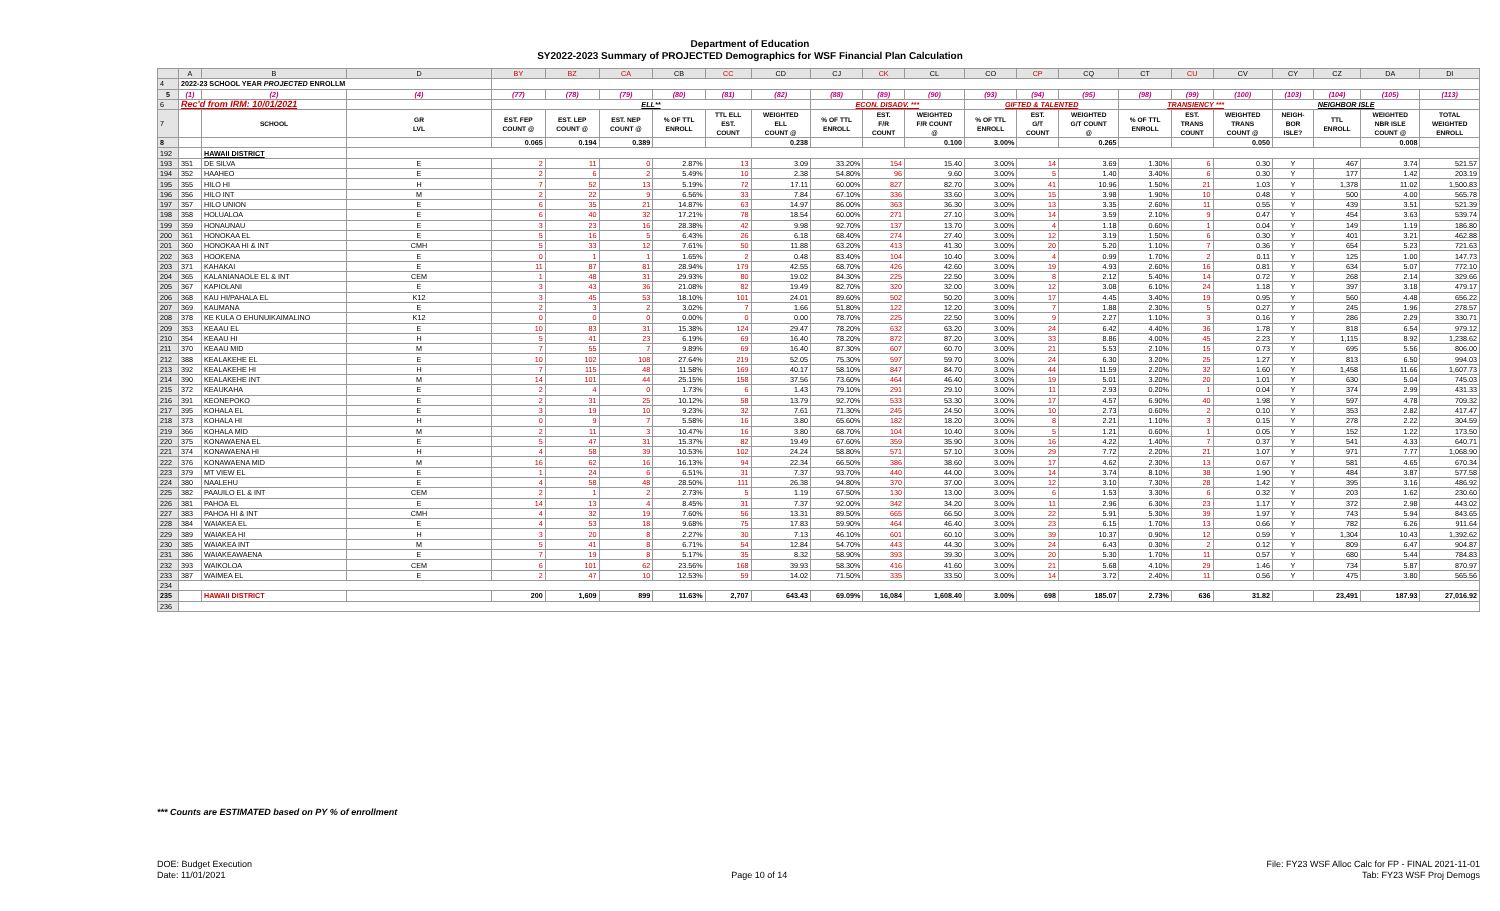Department of Education
SY2022-2023 Summary of PROJECTED Demographics for WSF Financial Plan Calculation
| | A | B | D | BY | BZ | CA | CB | CC | CD | CJ | CK | CL | CO | CP | CQ | CT | CU | CV | CY | CZ | DA | DI |
| 4 | 2022-23 SCHOOL YEAR PROJECTED ENROLLM | | | | | | | | | | | | | | | | | | | | | |
| 5 | (1) | (2) | (4) | (77) | (78) | (79) | (80) | (81) | (82) | (88) | (89) | (90) | (93) | (94) | (95) | (98) | (99) | (100) | (103) | (104) | (105) | (113) |
| 6 | Rec'd from IRM: 10/01/2021 | | | ELL** | | | | | | ECON. DISADV. *** | | | GIFTED & TALENTED | | | TRANSIENCY *** | | | NEIGHBOR ISLE | | | |
| 7 | | SCHOOL | GR LVL | EST. FEP COUNT @ | EST. LEP COUNT @ | EST. NEP COUNT @ | % OF TTL ENROLL | TTL ELL EST. COUNT | WEIGHTED ELL COUNT @ | % OF TTL ENROLL | EST. F/R COUNT | WEIGHTED F/R COUNT @ | % OF TTL ENROLL | EST. G/T COUNT | WEIGHTED G/T COUNT @ | % OF TTL ENROLL | EST. TRANS COUNT | WEIGHTED TRANS COUNT @ | NEIGH- BOR ISLE? | TTL ENROLL | WEIGHTED NBR ISLE COUNT @ | TOTAL WEIGHTED ENROLL |
| 8 | | | | 0.065 | 0.194 | 0.389 | | | 0.238 | | | 0.100 | 3.00% | | 0.265 | | | 0.050 | | | 0.008 | |
| 192 | | HAWAII DISTRICT | | | | | | | | | | | | | | | | | | | | |
| 193 | 351 | DE SILVA | E | 2 | 11 | 0 | 2.87% | 13 | 3.09 | 33.20% | 154 | 15.40 | 3.00% | 14 | 3.69 | 1.30% | 6 | 0.30 | Y | 467 | 3.74 | 521.57 |
| 194 | 352 | HAAHEO | E | 2 | 6 | 2 | 5.49% | 10 | 2.38 | 54.80% | 96 | 9.60 | 3.00% | 5 | 1.40 | 3.40% | 6 | 0.30 | Y | 177 | 1.42 | 203.19 |
| 195 | 355 | HILO HI | H | 7 | 52 | 13 | 5.19% | 72 | 17.11 | 60.00% | 827 | 82.70 | 3.00% | 41 | 10.96 | 1.50% | 21 | 1.03 | Y | 1,378 | 11.02 | 1,500.83 |
| 196 | 356 | HILO INT | M | 2 | 22 | 9 | 6.56% | 33 | 7.84 | 67.10% | 336 | 33.60 | 3.00% | 15 | 3.98 | 1.90% | 10 | 0.48 | Y | 500 | 4.00 | 565.78 |
| 197 | 357 | HILO UNION | E | 6 | 35 | 21 | 14.87% | 63 | 14.97 | 86.00% | 363 | 36.30 | 3.00% | 13 | 3.35 | 2.60% | 11 | 0.55 | Y | 439 | 3.51 | 521.39 |
| 198 | 358 | HOLUALOA | E | 6 | 40 | 32 | 17.21% | 78 | 18.54 | 60.00% | 271 | 27.10 | 3.00% | 14 | 3.59 | 2.10% | 9 | 0.47 | Y | 454 | 3.63 | 539.74 |
| 199 | 359 | HONAUNAU | E | 3 | 23 | 16 | 28.38% | 42 | 9.98 | 92.70% | 137 | 13.70 | 3.00% | 4 | 1.18 | 0.60% | 1 | 0.04 | Y | 149 | 1.19 | 186.80 |
| 200 | 361 | HONOKAA EL | E | 5 | 16 | 5 | 6.43% | 26 | 6.18 | 68.40% | 274 | 27.40 | 3.00% | 12 | 3.19 | 1.50% | 6 | 0.30 | Y | 401 | 3.21 | 462.88 |
| 201 | 360 | HONOKAA HI & INT | CMH | 5 | 33 | 12 | 7.61% | 50 | 11.88 | 63.20% | 413 | 41.30 | 3.00% | 20 | 5.20 | 1.10% | 7 | 0.36 | Y | 654 | 5.23 | 721.63 |
| 202 | 363 | HOOKENA | E | 0 | 1 | 1 | 1.65% | 2 | 0.48 | 83.40% | 104 | 10.40 | 3.00% | 4 | 0.99 | 1.70% | 2 | 0.11 | Y | 125 | 1.00 | 147.73 |
| 203 | 371 | KAHAKAI | E | 11 | 87 | 81 | 28.94% | 179 | 42.55 | 68.70% | 426 | 42.60 | 3.00% | 19 | 4.93 | 2.60% | 16 | 0.81 | Y | 634 | 5.07 | 772.10 |
| 204 | 365 | KALANIANAOLE EL & INT | CEM | 1 | 48 | 31 | 29.93% | 80 | 19.02 | 84.30% | 225 | 22.50 | 3.00% | 8 | 2.12 | 5.40% | 14 | 0.72 | Y | 268 | 2.14 | 329.66 |
| 205 | 367 | KAPIOLANI | E | 3 | 43 | 36 | 21.08% | 82 | 19.49 | 82.70% | 320 | 32.00 | 3.00% | 12 | 3.08 | 6.10% | 24 | 1.18 | Y | 397 | 3.18 | 479.17 |
| 206 | 368 | KAU HI/PAHALA EL | K12 | 3 | 45 | 53 | 18.10% | 101 | 24.01 | 89.60% | 502 | 50.20 | 3.00% | 17 | 4.45 | 3.40% | 19 | 0.95 | Y | 560 | 4.48 | 656.22 |
| 207 | 369 | KAUMANA | E | 2 | 3 | 2 | 3.02% | 7 | 1.66 | 51.80% | 122 | 12.20 | 3.00% | 7 | 1.88 | 2.30% | 5 | 0.27 | Y | 245 | 1.96 | 278.57 |
| 208 | 378 | KE KULA O EHUNUIKAIMALINO | K12 | 0 | 0 | 0 | 0.00% | 0 | 0.00 | 78.70% | 225 | 22.50 | 3.00% | 9 | 2.27 | 1.10% | 3 | 0.16 | Y | 286 | 2.29 | 330.71 |
| 209 | 353 | KEAAU EL | E | 10 | 83 | 31 | 15.38% | 124 | 29.47 | 78.20% | 632 | 63.20 | 3.00% | 24 | 6.42 | 4.40% | 36 | 1.78 | Y | 818 | 6.54 | 979.12 |
| 210 | 354 | KEAAU HI | H | 5 | 41 | 23 | 6.19% | 69 | 16.40 | 78.20% | 872 | 87.20 | 3.00% | 33 | 8.86 | 4.00% | 45 | 2.23 | Y | 1,115 | 8.92 | 1,238.62 |
| 211 | 370 | KEAAU MID | M | 7 | 55 | 7 | 9.89% | 69 | 16.40 | 87.30% | 607 | 60.70 | 3.00% | 21 | 5.53 | 2.10% | 15 | 0.73 | Y | 695 | 5.56 | 806.00 |
| 212 | 388 | KEALAKEHE EL | E | 10 | 102 | 108 | 27.64% | 219 | 52.05 | 75.30% | 597 | 59.70 | 3.00% | 24 | 6.30 | 3.20% | 25 | 1.27 | Y | 813 | 6.50 | 994.03 |
| 213 | 392 | KEALAKEHE HI | H | 7 | 115 | 48 | 11.58% | 169 | 40.17 | 58.10% | 847 | 84.70 | 3.00% | 44 | 11.59 | 2.20% | 32 | 1.60 | Y | 1,458 | 11.66 | 1,607.73 |
| 214 | 390 | KEALAKEHE INT | M | 14 | 101 | 44 | 25.15% | 158 | 37.56 | 73.60% | 464 | 46.40 | 3.00% | 19 | 5.01 | 3.20% | 20 | 1.01 | Y | 630 | 5.04 | 745.03 |
| 215 | 372 | KEAUKAHA | E | 2 | 4 | 0 | 1.73% | 6 | 1.43 | 79.10% | 291 | 29.10 | 3.00% | 11 | 2.93 | 0.20% | 1 | 0.04 | Y | 374 | 2.99 | 431.33 |
| 216 | 391 | KEONEPOKO | E | 2 | 31 | 25 | 10.12% | 58 | 13.79 | 92.70% | 533 | 53.30 | 3.00% | 17 | 4.57 | 6.90% | 40 | 1.98 | Y | 597 | 4.78 | 709.32 |
| 217 | 395 | KOHALA EL | E | 3 | 19 | 10 | 9.23% | 32 | 7.61 | 71.30% | 245 | 24.50 | 3.00% | 10 | 2.73 | 0.60% | 2 | 0.10 | Y | 353 | 2.82 | 417.47 |
| 218 | 373 | KOHALA HI | H | 0 | 9 | 7 | 5.58% | 16 | 3.80 | 65.60% | 182 | 18.20 | 3.00% | 8 | 2.21 | 1.10% | 3 | 0.15 | Y | 278 | 2.22 | 304.59 |
| 219 | 366 | KOHALA MID | M | 2 | 11 | 3 | 10.47% | 16 | 3.80 | 68.70% | 104 | 10.40 | 3.00% | 5 | 1.21 | 0.60% | 1 | 0.05 | Y | 152 | 1.22 | 173.50 |
| 220 | 375 | KONAWAENA EL | E | 5 | 47 | 31 | 15.37% | 82 | 19.49 | 67.60% | 359 | 35.90 | 3.00% | 16 | 4.22 | 1.40% | 7 | 0.37 | Y | 541 | 4.33 | 640.71 |
| 221 | 374 | KONAWAENA HI | H | 4 | 58 | 39 | 10.53% | 102 | 24.24 | 58.80% | 571 | 57.10 | 3.00% | 29 | 7.72 | 2.20% | 21 | 1.07 | Y | 971 | 7.77 | 1,068.90 |
| 222 | 376 | KONAWAENA MID | M | 16 | 62 | 16 | 16.13% | 94 | 22.34 | 66.50% | 386 | 38.60 | 3.00% | 17 | 4.62 | 2.30% | 13 | 0.67 | Y | 581 | 4.65 | 670.34 |
| 223 | 379 | MT VIEW EL | E | 1 | 24 | 6 | 6.51% | 31 | 7.37 | 93.70% | 440 | 44.00 | 3.00% | 14 | 3.74 | 8.10% | 38 | 1.90 | Y | 484 | 3.87 | 577.58 |
| 224 | 380 | NAALEHU | E | 4 | 58 | 48 | 28.50% | 111 | 26.38 | 94.80% | 370 | 37.00 | 3.00% | 12 | 3.10 | 7.30% | 28 | 1.42 | Y | 395 | 3.16 | 486.92 |
| 225 | 382 | PAAUILO EL & INT | CEM | 2 | 1 | 2 | 2.73% | 5 | 1.19 | 67.50% | 130 | 13.00 | 3.00% | 6 | 1.53 | 3.30% | 6 | 0.32 | Y | 203 | 1.62 | 230.60 |
| 226 | 381 | PAHOA EL | E | 14 | 13 | 4 | 8.45% | 31 | 7.37 | 92.00% | 342 | 34.20 | 3.00% | 11 | 2.96 | 6.30% | 23 | 1.17 | Y | 372 | 2.98 | 443.02 |
| 227 | 383 | PAHOA HI & INT | CMH | 4 | 32 | 19 | 7.60% | 56 | 13.31 | 89.50% | 665 | 66.50 | 3.00% | 22 | 5.91 | 5.30% | 39 | 1.97 | Y | 743 | 5.94 | 843.65 |
| 228 | 384 | WAIAKEA EL | E | 4 | 53 | 18 | 9.68% | 75 | 17.83 | 59.90% | 464 | 46.40 | 3.00% | 23 | 6.15 | 1.70% | 13 | 0.66 | Y | 782 | 6.26 | 911.64 |
| 229 | 389 | WAIAKEA HI | H | 3 | 20 | 8 | 2.27% | 30 | 7.13 | 46.10% | 601 | 60.10 | 3.00% | 39 | 10.37 | 0.90% | 12 | 0.59 | Y | 1,304 | 10.43 | 1,392.62 |
| 230 | 385 | WAIAKEA INT | M | 5 | 41 | 8 | 6.71% | 54 | 12.84 | 54.70% | 443 | 44.30 | 3.00% | 24 | 6.43 | 0.30% | 2 | 0.12 | Y | 809 | 6.47 | 904.87 |
| 231 | 386 | WAIAKEAWAENA | E | 7 | 19 | 8 | 5.17% | 35 | 8.32 | 58.90% | 393 | 39.30 | 3.00% | 20 | 5.30 | 1.70% | 11 | 0.57 | Y | 680 | 5.44 | 784.83 |
| 232 | 393 | WAIKOLOA | CEM | 6 | 101 | 62 | 23.56% | 168 | 39.93 | 58.30% | 416 | 41.60 | 3.00% | 21 | 5.68 | 4.10% | 29 | 1.46 | Y | 734 | 5.87 | 870.97 |
| 233 | 387 | WAIMEA EL | E | 2 | 47 | 10 | 12.53% | 59 | 14.02 | 71.50% | 335 | 33.50 | 3.00% | 14 | 3.72 | 2.40% | 11 | 0.56 | Y | 475 | 3.80 | 565.56 |
| 234 | | | | | | | | | | | | | | | | | | | | | | |
| 235 | | HAWAII DISTRICT | | 200 | 1,609 | 899 | 11.63% | 2,707 | 643.43 | 69.09% | 16,084 | 1,608.40 | 3.00% | 698 | 185.07 | 2.73% | 636 | 31.82 | | 23,491 | 187.93 | 27,016.92 |
| 236 | | | | | | | | | | | | | | | | | | | | | | |
*** Counts are ESTIMATED based on PY % of enrollment
DOE: Budget Execution
Date: 11/01/2021
Page 10 of 14
File: FY23 WSF Alloc Calc for FP - FINAL 2021-11-01
Tab: FY23 WSF Proj Demogs